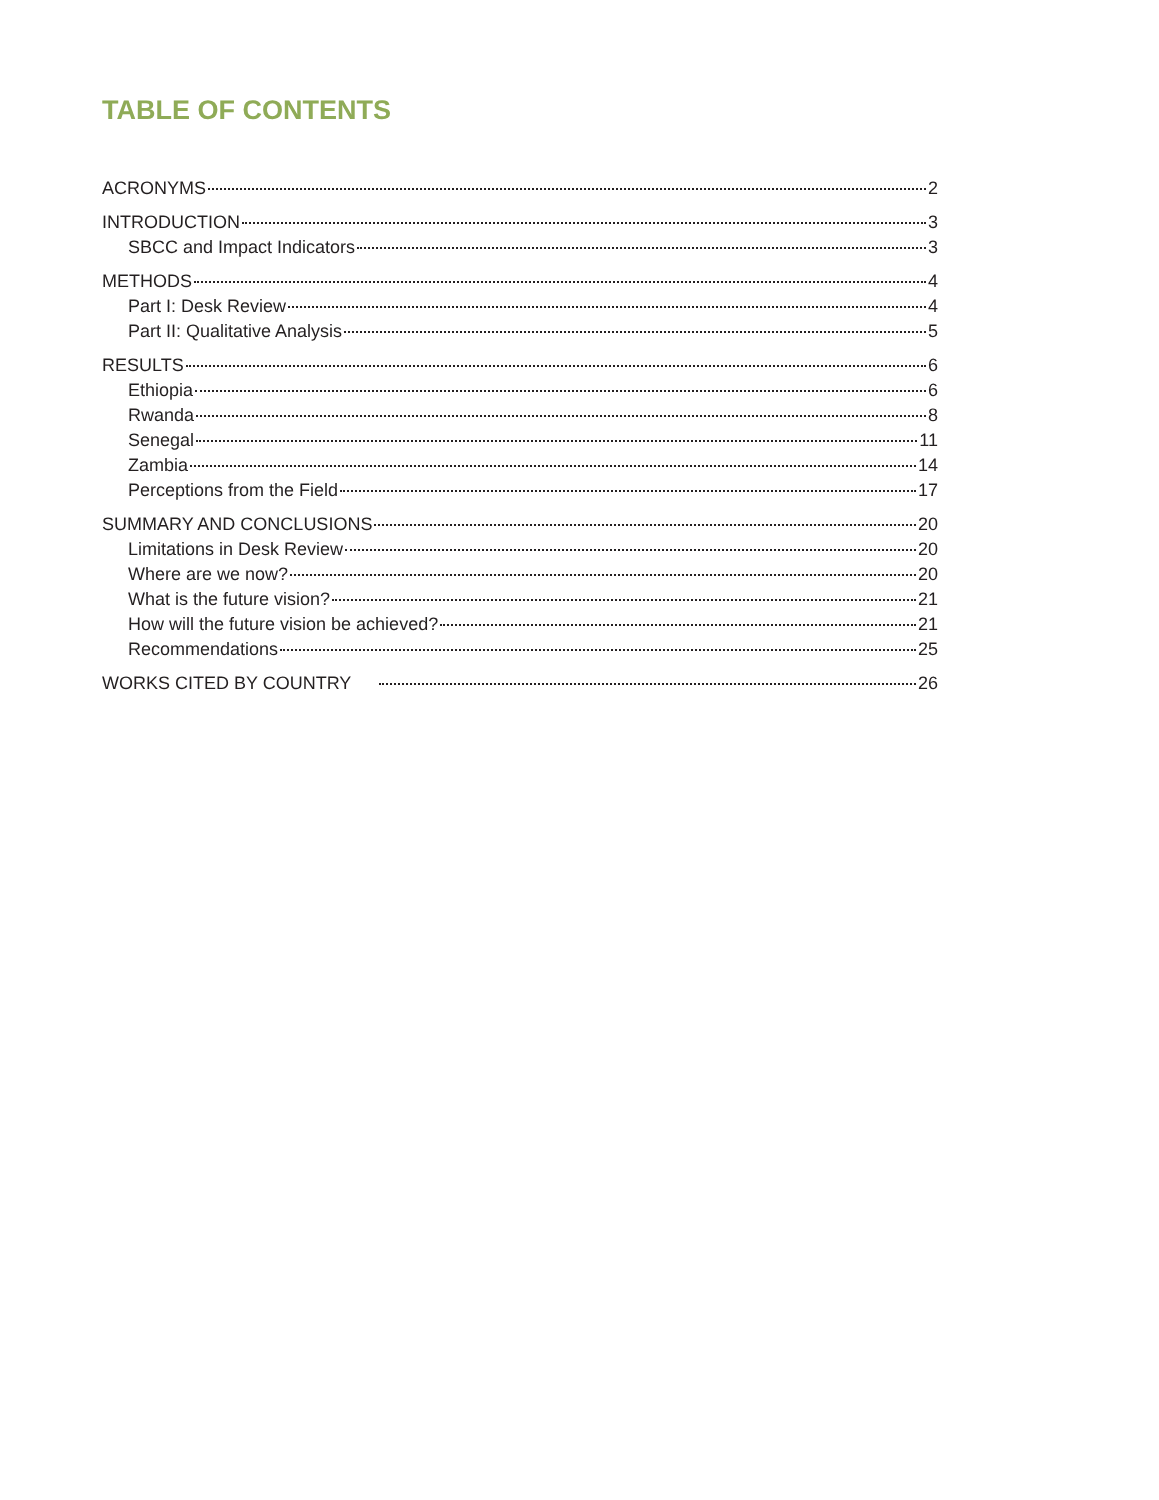TABLE OF CONTENTS
ACRONYMS 2
INTRODUCTION 3
SBCC and Impact Indicators 3
METHODS 4
Part I: Desk Review 4
Part II: Qualitative Analysis 5
RESULTS 6
Ethiopia 6
Rwanda 8
Senegal 11
Zambia 14
Perceptions from the Field 17
SUMMARY AND CONCLUSIONS 20
Limitations in Desk Review 20
Where are we now? 20
What is the future vision? 21
How will the future vision be achieved? 21
Recommendations 25
WORKS CITED BY COUNTRY 26